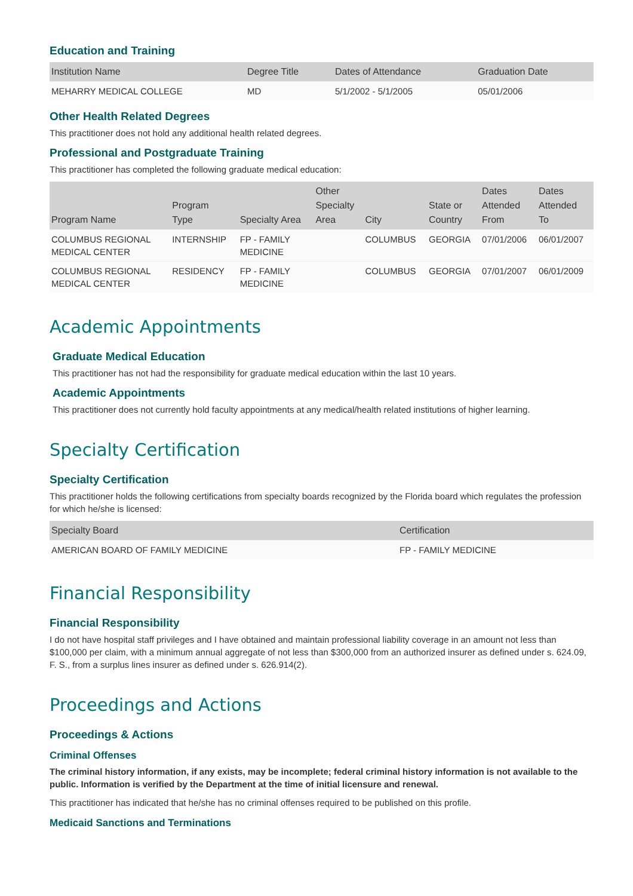Education and Training
| Institution Name | Degree Title | Dates of Attendance | Graduation Date |
| --- | --- | --- | --- |
| MEHARRY MEDICAL COLLEGE | MD | 5/1/2002 - 5/1/2005 | 05/01/2006 |
Other Health Related Degrees
This practitioner does not hold any additional health related degrees.
Professional and Postgraduate Training
This practitioner has completed the following graduate medical education:
| Program Name | Program Type | Specialty Area | Other Specialty Area | City | State or Country | Dates Attended From | Dates Attended To |
| --- | --- | --- | --- | --- | --- | --- | --- |
| COLUMBUS REGIONAL MEDICAL CENTER | INTERNSHIP | FP - FAMILY MEDICINE | | COLUMBUS | GEORGIA | 07/01/2006 | 06/01/2007 |
| COLUMBUS REGIONAL MEDICAL CENTER | RESIDENCY | FP - FAMILY MEDICINE | | COLUMBUS | GEORGIA | 07/01/2007 | 06/01/2009 |
Academic Appointments
Graduate Medical Education
This practitioner has not had the responsibility for graduate medical education within the last 10 years.
Academic Appointments
This practitioner does not currently hold faculty appointments at any medical/health related institutions of higher learning.
Specialty Certification
Specialty Certification
This practitioner holds the following certifications from specialty boards recognized by the Florida board which regulates the profession for which he/she is licensed:
| Specialty Board | Certification |
| --- | --- |
| AMERICAN BOARD OF FAMILY MEDICINE | FP - FAMILY MEDICINE |
Financial Responsibility
Financial Responsibility
I do not have hospital staff privileges and I have obtained and maintain professional liability coverage in an amount not less than $100,000 per claim, with a minimum annual aggregate of not less than $300,000 from an authorized insurer as defined under s. 624.09, F. S., from a surplus lines insurer as defined under s. 626.914(2).
Proceedings and Actions
Proceedings & Actions
Criminal Offenses
The criminal history information, if any exists, may be incomplete; federal criminal history information is not available to the public. Information is verified by the Department at the time of initial licensure and renewal.
This practitioner has indicated that he/she has no criminal offenses required to be published on this profile.
Medicaid Sanctions and Terminations